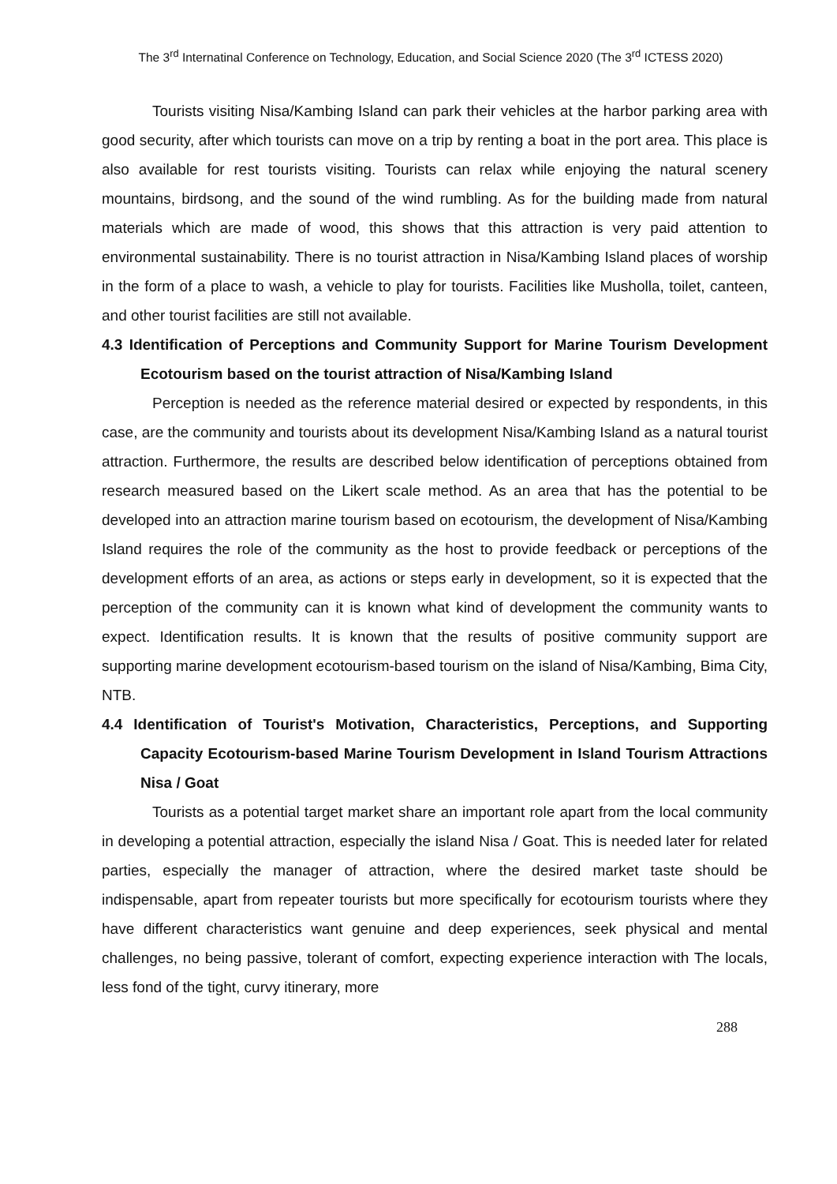The 3<sup>rd</sup> Internatinal Conference on Technology, Education, and Social Science 2020 (The 3<sup>rd</sup> ICTESS 2020)
Tourists visiting Nisa/Kambing Island can park their vehicles at the harbor parking area with good security, after which tourists can move on a trip by renting a boat in the port area. This place is also available for rest tourists visiting. Tourists can relax while enjoying the natural scenery mountains, birdsong, and the sound of the wind rumbling. As for the building made from natural materials which are made of wood, this shows that this attraction is very paid attention to environmental sustainability. There is no tourist attraction in Nisa/Kambing Island places of worship in the form of a place to wash, a vehicle to play for tourists. Facilities like Musholla, toilet, canteen, and other tourist facilities are still not available.
4.3 Identification of Perceptions and Community Support for Marine Tourism Development Ecotourism based on the tourist attraction of Nisa/Kambing Island
Perception is needed as the reference material desired or expected by respondents, in this case, are the community and tourists about its development Nisa/Kambing Island as a natural tourist attraction. Furthermore, the results are described below identification of perceptions obtained from research measured based on the Likert scale method. As an area that has the potential to be developed into an attraction marine tourism based on ecotourism, the development of Nisa/Kambing Island requires the role of the community as the host to provide feedback or perceptions of the development efforts of an area, as actions or steps early in development, so it is expected that the perception of the community can it is known what kind of development the community wants to expect. Identification results. It is known that the results of positive community support are supporting marine development ecotourism-based tourism on the island of Nisa/Kambing, Bima City, NTB.
4.4 Identification of Tourist's Motivation, Characteristics, Perceptions, and Supporting Capacity Ecotourism-based Marine Tourism Development in Island Tourism Attractions Nisa / Goat
Tourists as a potential target market share an important role apart from the local community in developing a potential attraction, especially the island Nisa / Goat. This is needed later for related parties, especially the manager of attraction, where the desired market taste should be indispensable, apart from repeater tourists but more specifically for ecotourism tourists where they have different characteristics want genuine and deep experiences, seek physical and mental challenges, no being passive, tolerant of comfort, expecting experience interaction with The locals, less fond of the tight, curvy itinerary, more
288